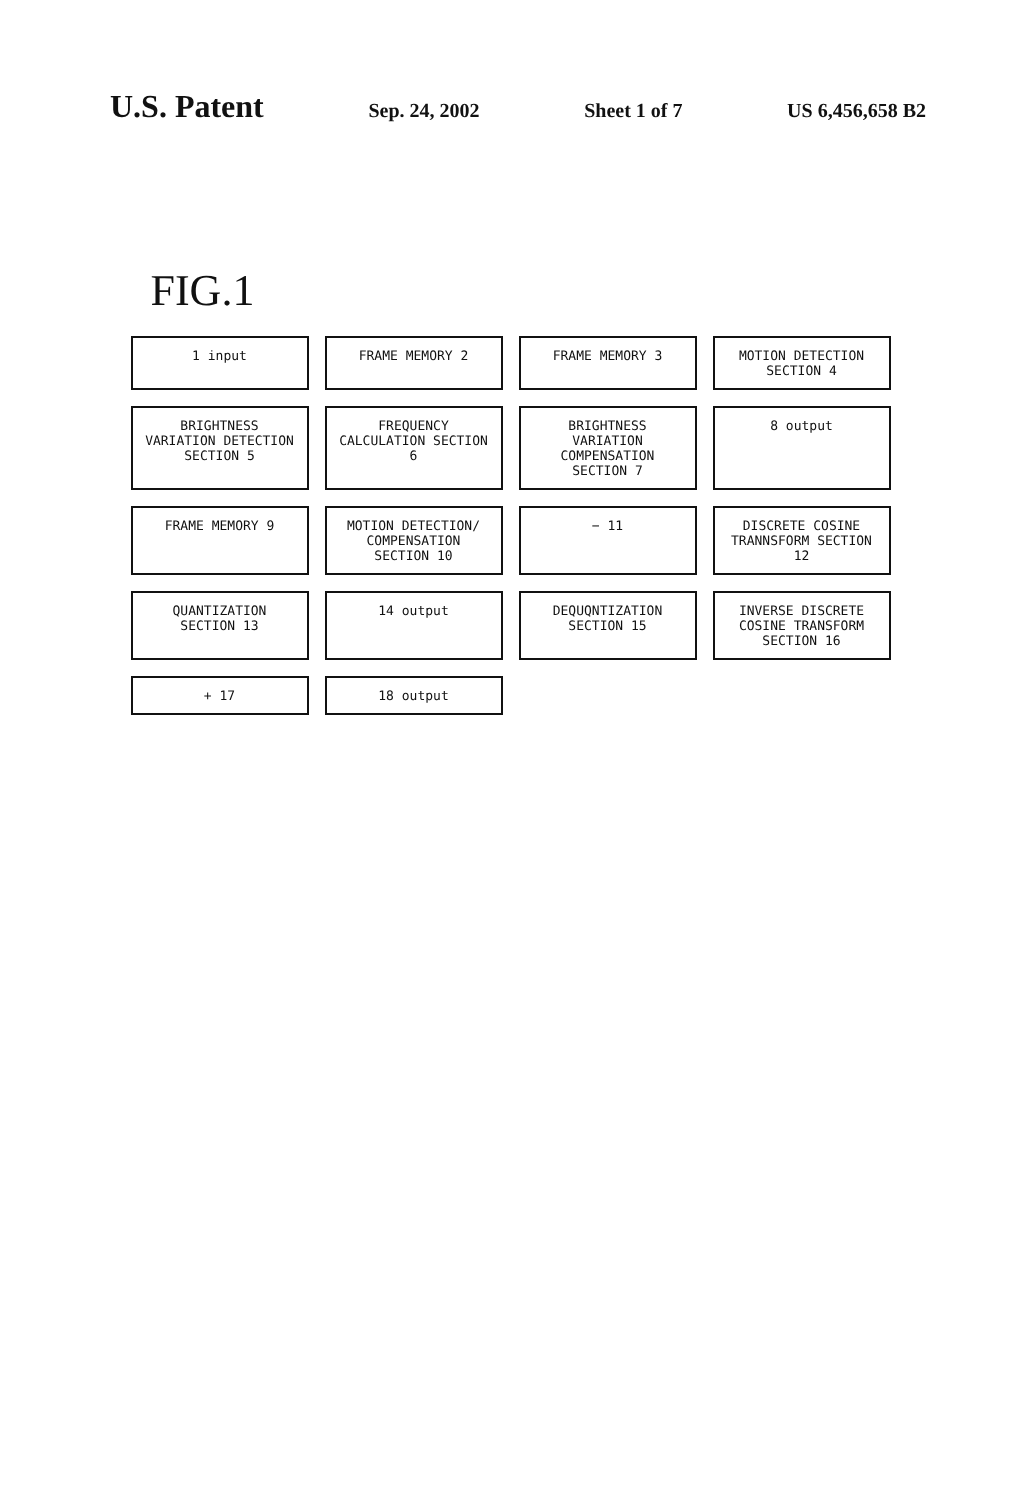U.S. Patent
Sep. 24, 2002 Sheet 1 of 7 US 6,456,658 B2
FIG.1
1 input
FRAME MEMORY 2
FRAME MEMORY 3
MOTION DETECTION SECTION 4
BRIGHTNESS VARIATION DETECTION SECTION 5
FREQUENCY CALCULATION SECTION 6
BRIGHTNESS VARIATION COMPENSATION SECTION 7
8 output
FRAME MEMORY 9
MOTION DETECTION/ COMPENSATION SECTION 10
− 11
DISCRETE COSINE TRANNSFORM SECTION 12
QUANTIZATION SECTION 13
14 output
DEQUQNTIZATION SECTION 15
INVERSE DISCRETE COSINE TRANSFORM SECTION 16
+ 17
18 output